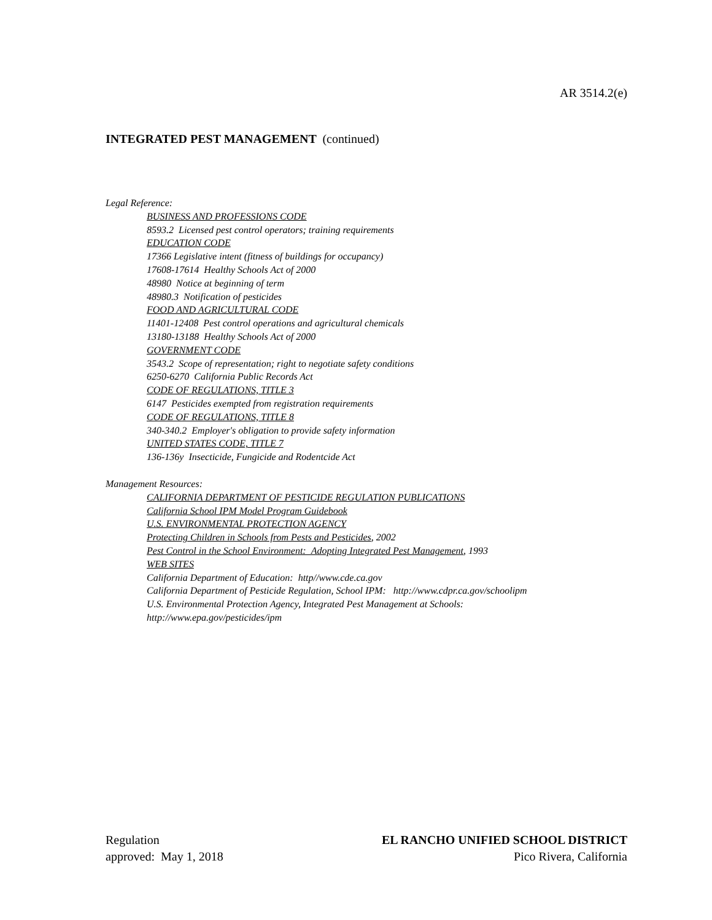AR 3514.2(e)
INTEGRATED PEST MANAGEMENT (continued)
Legal Reference:
BUSINESS AND PROFESSIONS CODE
8593.2 Licensed pest control operators; training requirements
EDUCATION CODE
17366 Legislative intent (fitness of buildings for occupancy)
17608-17614 Healthy Schools Act of 2000
48980 Notice at beginning of term
48980.3 Notification of pesticides
FOOD AND AGRICULTURAL CODE
11401-12408 Pest control operations and agricultural chemicals
13180-13188 Healthy Schools Act of 2000
GOVERNMENT CODE
3543.2 Scope of representation; right to negotiate safety conditions
6250-6270 California Public Records Act
CODE OF REGULATIONS, TITLE 3
6147 Pesticides exempted from registration requirements
CODE OF REGULATIONS, TITLE 8
340-340.2 Employer's obligation to provide safety information
UNITED STATES CODE, TITLE 7
136-136y Insecticide, Fungicide and Rodentcide Act
Management Resources:
CALIFORNIA DEPARTMENT OF PESTICIDE REGULATION PUBLICATIONS
California School IPM Model Program Guidebook
U.S. ENVIRONMENTAL PROTECTION AGENCY
Protecting Children in Schools from Pests and Pesticides, 2002
Pest Control in the School Environment: Adopting Integrated Pest Management, 1993
WEB SITES
California Department of Education: http//www.cde.ca.gov
California Department of Pesticide Regulation, School IPM: http://www.cdpr.ca.gov/schoolipm
U.S. Environmental Protection Agency, Integrated Pest Management at Schools:
http://www.epa.gov/pesticides/ipm
Regulation
approved: May 1, 2018
EL RANCHO UNIFIED SCHOOL DISTRICT
Pico Rivera, California